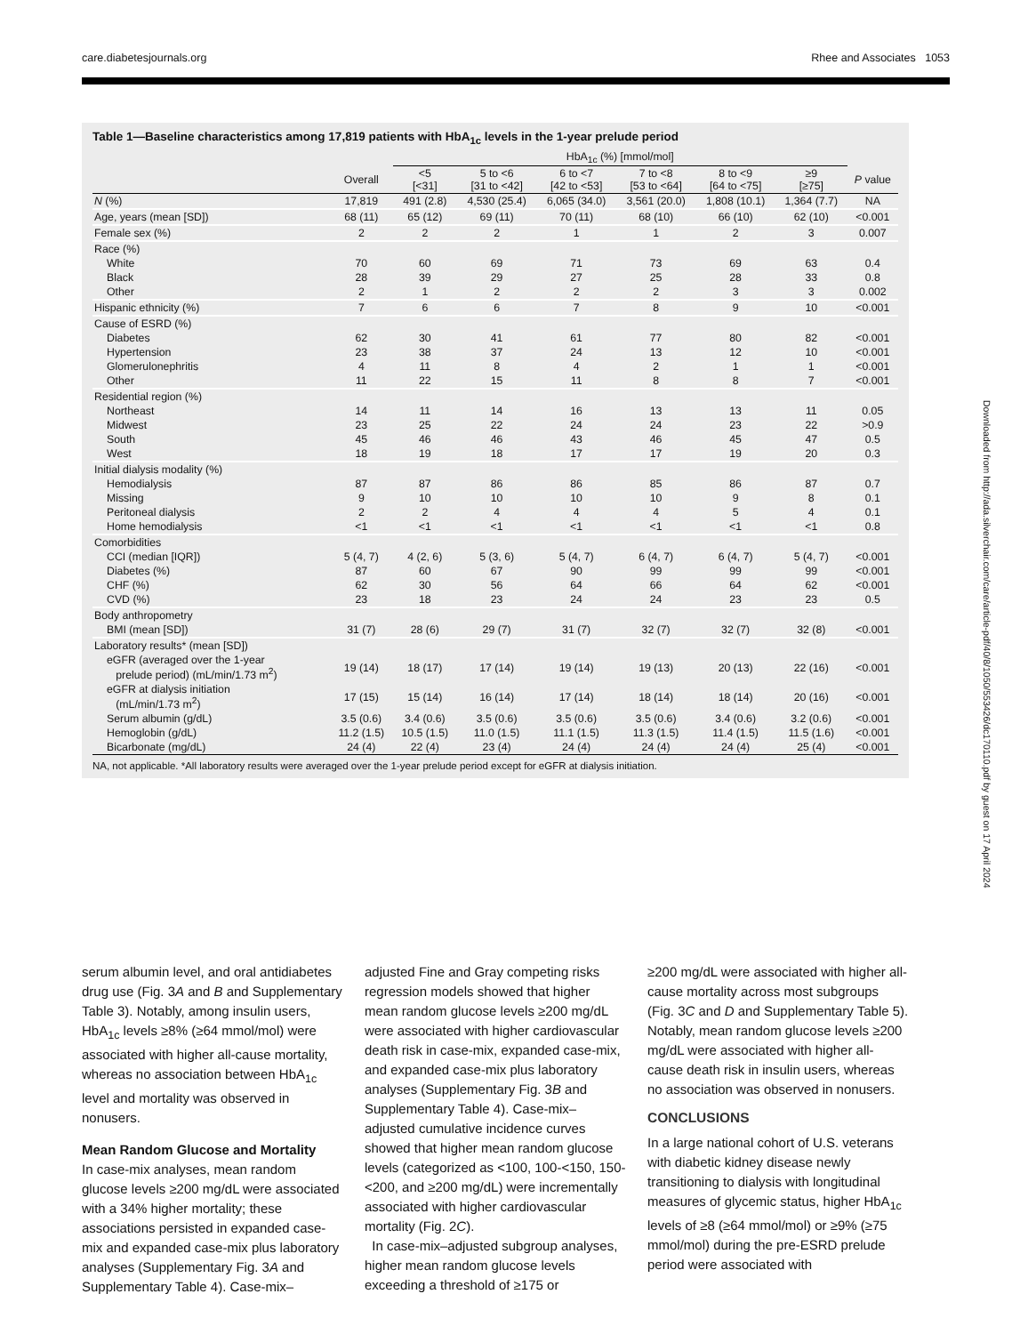care.diabetesjournals.org Rhee and Associates 1053
Downloaded from http://ada.silverchair.com/care/article-pdf/40/8/1050/553426/dc170110.pdf by guest on 17 April 2024
Table 1—Baseline characteristics among 17,819 patients with HbA<sub>1c</sub> levels in the 1-year prelude period
| | | HbA<sub>1c</sub> (%) [mmol/mol] | | | | | | |
| --- | --- | --- | --- | --- | --- | --- | --- | --- |
| | Overall | <5 [<31] | 5 to <6 [31 to <42] | 6 to <7 [42 to <53] | 7 to <8 [53 to <64] | 8 to <9 [64 to <75] | ≥9 [≥75] | P value |
| N (%) | 17,819 | 491 (2.8) | 4,530 (25.4) | 6,065 (34.0) | 3,561 (20.0) | 1,808 (10.1) | 1,364 (7.7) | NA |
| Age, years (mean [SD]) | 68 (11) | 65 (12) | 69 (11) | 70 (11) | 68 (10) | 66 (10) | 62 (10) | <0.001 |
| Female sex (%) | 2 | 2 | 2 | 1 | 1 | 2 | 3 | 0.007 |
| Race (%) | | | | | | | | |
| White | 70 | 60 | 69 | 71 | 73 | 69 | 63 | 0.4 |
| Black | 28 | 39 | 29 | 27 | 25 | 28 | 33 | 0.8 |
| Other | 2 | 1 | 2 | 2 | 2 | 3 | 3 | 0.002 |
| Hispanic ethnicity (%) | 7 | 6 | 6 | 7 | 8 | 9 | 10 | <0.001 |
| Cause of ESRD (%) | | | | | | | | |
| Diabetes | 62 | 30 | 41 | 61 | 77 | 80 | 82 | <0.001 |
| Hypertension | 23 | 38 | 37 | 24 | 13 | 12 | 10 | <0.001 |
| Glomerulonephritis | 4 | 11 | 8 | 4 | 2 | 1 | 1 | <0.001 |
| Other | 11 | 22 | 15 | 11 | 8 | 8 | 7 | <0.001 |
| Residential region (%) | | | | | | | | |
| Northeast | 14 | 11 | 14 | 16 | 13 | 13 | 11 | 0.05 |
| Midwest | 23 | 25 | 22 | 24 | 24 | 23 | 22 | >0.9 |
| South | 45 | 46 | 46 | 43 | 46 | 45 | 47 | 0.5 |
| West | 18 | 19 | 18 | 17 | 17 | 19 | 20 | 0.3 |
| Initial dialysis modality (%) | | | | | | | | |
| Hemodialysis | 87 | 87 | 86 | 86 | 85 | 86 | 87 | 0.7 |
| Missing | 9 | 10 | 10 | 10 | 10 | 9 | 8 | 0.1 |
| Peritoneal dialysis | 2 | 2 | 4 | 4 | 4 | 5 | 4 | 0.1 |
| Home hemodialysis | <1 | <1 | <1 | <1 | <1 | <1 | <1 | 0.8 |
| Comorbidities | | | | | | | | |
| CCI (median [IQR]) | 5 (4, 7) | 4 (2, 6) | 5 (3, 6) | 5 (4, 7) | 6 (4, 7) | 6 (4, 7) | 5 (4, 7) | <0.001 |
| Diabetes (%) | 87 | 60 | 67 | 90 | 99 | 99 | 99 | <0.001 |
| CHF (%) | 62 | 30 | 56 | 64 | 66 | 64 | 62 | <0.001 |
| CVD (%) | 23 | 18 | 23 | 24 | 24 | 23 | 23 | 0.5 |
| Body anthropometry | | | | | | | | |
| BMI (mean [SD]) | 31 (7) | 28 (6) | 29 (7) | 31 (7) | 32 (7) | 32 (7) | 32 (8) | <0.001 |
| Laboratory results* (mean [SD]) | | | | | | | | |
| eGFR (averaged over the 1-year prelude period) (mL/min/1.73 m<sup>2</sup>) | 19 (14) | 18 (17) | 17 (14) | 19 (14) | 19 (13) | 20 (13) | 22 (16) | <0.001 |
| eGFR at dialysis initiation (mL/min/1.73 m<sup>2</sup>) | 17 (15) | 15 (14) | 16 (14) | 17 (14) | 18 (14) | 18 (14) | 20 (16) | <0.001 |
| Serum albumin (g/dL) | 3.5 (0.6) | 3.4 (0.6) | 3.5 (0.6) | 3.5 (0.6) | 3.5 (0.6) | 3.4 (0.6) | 3.2 (0.6) | <0.001 |
| Hemoglobin (g/dL) | 11.2 (1.5) | 10.5 (1.5) | 11.0 (1.5) | 11.1 (1.5) | 11.3 (1.5) | 11.4 (1.5) | 11.5 (1.6) | <0.001 |
| Bicarbonate (mg/dL) | 24 (4) | 22 (4) | 23 (4) | 24 (4) | 24 (4) | 24 (4) | 25 (4) | <0.001 |
NA, not applicable. *All laboratory results were averaged over the 1-year prelude period except for eGFR at dialysis initiation.
serum albumin level, and oral antidiabetes drug use (Fig. 3A and B and Supplementary Table 3). Notably, among insulin users, HbA<sub>1c</sub> levels ≥8% (≥64 mmol/mol) were associated with higher all-cause mortality, whereas no association between HbA<sub>1c</sub> level and mortality was observed in nonusers.
Mean Random Glucose and Mortality
In case-mix analyses, mean random glucose levels ≥200 mg/dL were associated with a 34% higher mortality; these associations persisted in expanded case-mix and expanded case-mix plus laboratory analyses (Supplementary Fig. 3A and Supplementary Table 4). Case-mix–
adjusted Fine and Gray competing risks regression models showed that higher mean random glucose levels ≥200 mg/dL were associated with higher cardiovascular death risk in case-mix, expanded case-mix, and expanded case-mix plus laboratory analyses (Supplementary Fig. 3B and Supplementary Table 4). Case-mix–adjusted cumulative incidence curves showed that higher mean random glucose levels (categorized as <100, 100-<150, 150-<200, and ≥200 mg/dL) were incrementally associated with higher cardiovascular mortality (Fig. 2C).
In case-mix–adjusted subgroup analyses, higher mean random glucose levels exceeding a threshold of ≥175 or
≥200 mg/dL were associated with higher all-cause mortality across most subgroups (Fig. 3C and D and Supplementary Table 5). Notably, mean random glucose levels ≥200 mg/dL were associated with higher all-cause death risk in insulin users, whereas no association was observed in nonusers.
CONCLUSIONS
In a large national cohort of U.S. veterans with diabetic kidney disease newly transitioning to dialysis with longitudinal measures of glycemic status, higher HbA<sub>1c</sub> levels of ≥8 (≥64 mmol/mol) or ≥9% (≥75 mmol/mol) during the pre-ESRD prelude period were associated with